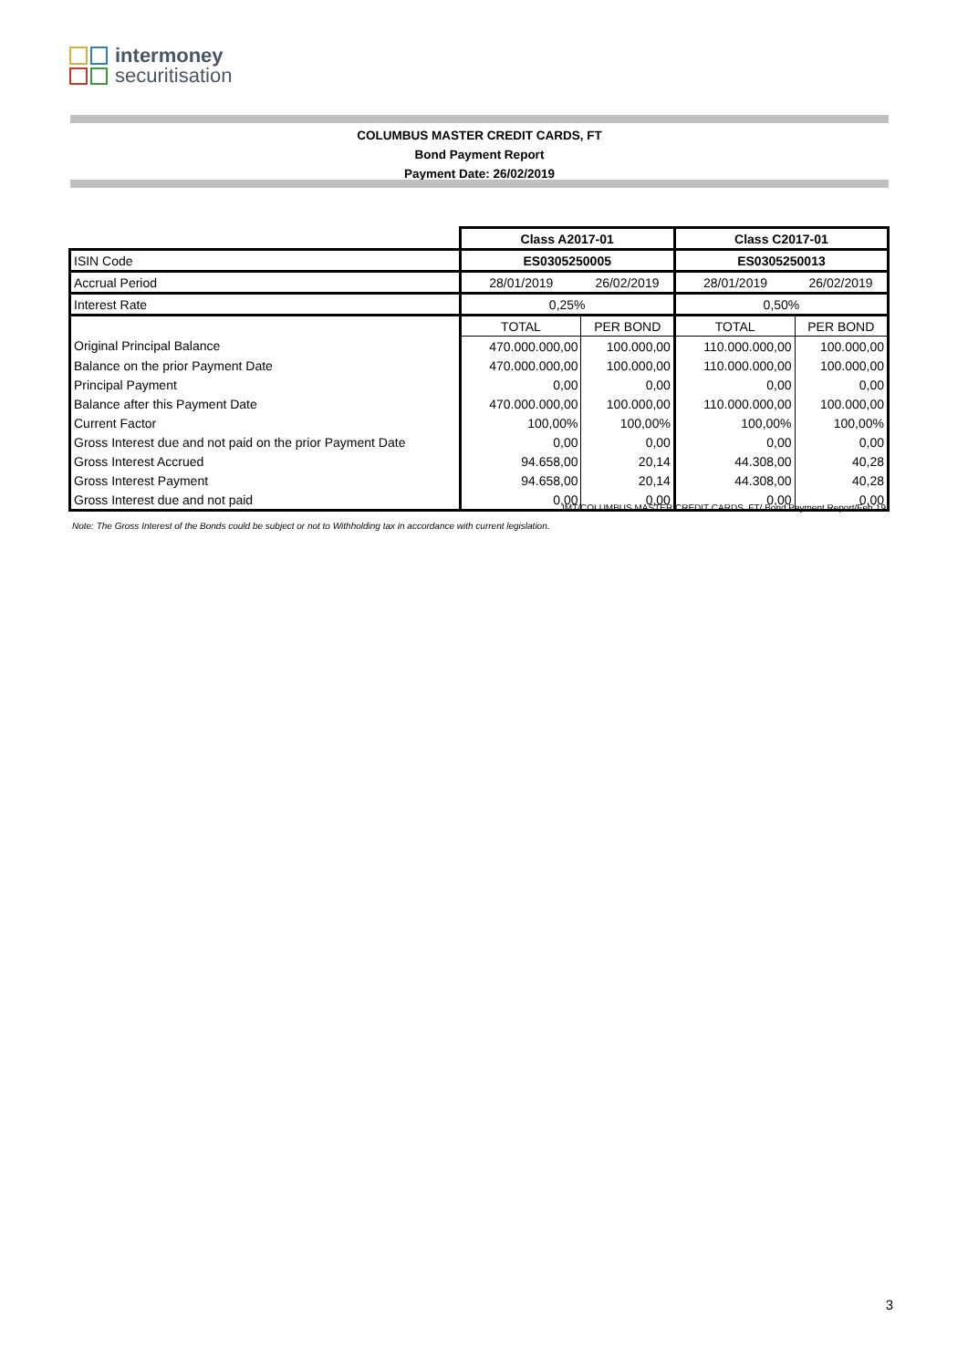intermoney
securitisation
COLUMBUS MASTER CREDIT CARDS, FT
Bond Payment Report
Payment Date: 26/02/2019
| | Class A2017-01 | | Class C2017-01 | |
| ISIN Code | ES0305250005 | | ES0305250013 | |
| Accrual Period | 28/01/2019 | 26/02/2019 | 28/01/2019 | 26/02/2019 |
| Interest Rate | 0,25% | | 0,50% | |
| | TOTAL | PER BOND | TOTAL | PER BOND |
| Original Principal Balance | 470.000.000,00 | 100.000,00 | 110.000.000,00 | 100.000,00 |
| Balance on the prior Payment Date | 470.000.000,00 | 100.000,00 | 110.000.000,00 | 100.000,00 |
| Principal Payment | 0,00 | 0,00 | 0,00 | 0,00 |
| Balance after this Payment Date | 470.000.000,00 | 100.000,00 | 110.000.000,00 | 100.000,00 |
| Current Factor | 100,00% | 100,00% | 100,00% | 100,00% |
| Gross Interest due and not paid on the prior Payment Date | 0,00 | 0,00 | 0,00 | 0,00 |
| Gross Interest Accrued | 94.658,00 | 20,14 | 44.308,00 | 40,28 |
| Gross Interest Payment | 94.658,00 | 20,14 | 44.308,00 | 40,28 |
| Gross Interest due and not paid | 0,00 | 0,00 | 0,00 | 0,00 |
IMT/COLUMBUS MASTER CREDIT CARDS, FT/ Bond Payment Report/Feb´19
Note: The Gross Interest of the Bonds could be subject or not to Withholding tax in accordance with current legislation.
3